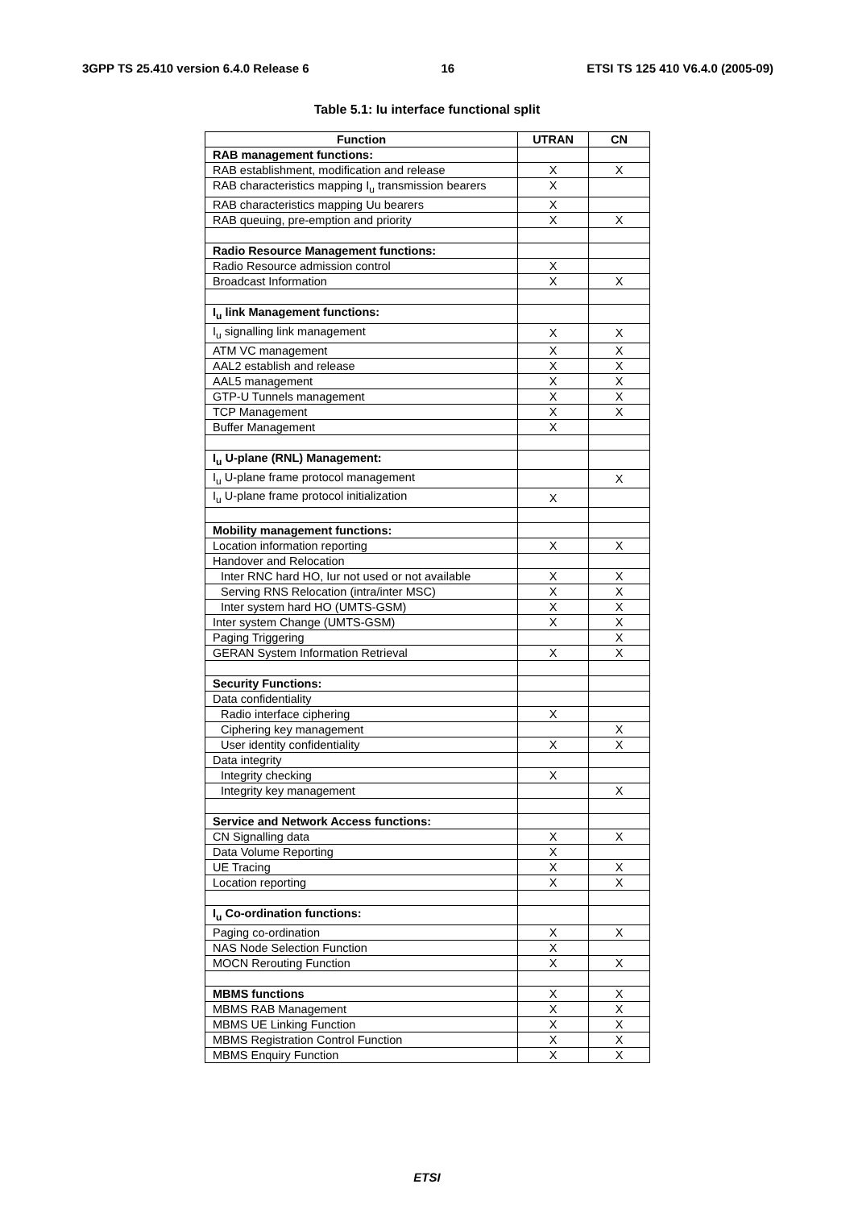3GPP TS 25.410 version 6.4.0 Release 6 16 ETSI TS 125 410 V6.4.0 (2005-09)
Table 5.1: Iu interface functional split
| Function | UTRAN | CN |
| --- | --- | --- |
| RAB management functions: | | |
| RAB establishment, modification and release | X | X |
| RAB characteristics mapping I<sub>u</sub> transmission bearers | X | |
| RAB characteristics mapping Uu bearers | X | |
| RAB queuing, pre-emption and priority | X | X |
| Radio Resource Management functions: | | |
| Radio Resource admission control | X | |
| Broadcast Information | X | X |
| I<sub>u</sub> link Management functions: | | |
| I<sub>u</sub> signalling link management | X | X |
| ATM VC management | X | X |
| AAL2 establish and release | X | X |
| AAL5 management | X | X |
| GTP-U Tunnels management | X | X |
| TCP Management | X | X |
| Buffer Management | X | |
| I<sub>u</sub> U-plane (RNL) Management: | | |
| I<sub>u</sub> U-plane frame protocol management | | X |
| I<sub>u</sub> U-plane frame protocol initialization | X | |
| Mobility management functions: | | |
| Location information reporting | X | X |
| Handover and Relocation | | |
| Inter RNC hard HO, Iur not used or not available | X | X |
| Serving RNS Relocation (intra/inter MSC) | X | X |
| Inter system hard HO (UMTS-GSM) | X | X |
| Inter system Change (UMTS-GSM) | X | X |
| Paging Triggering | | X |
| GERAN System Information Retrieval | X | X |
| Security Functions: | | |
| Data confidentiality | | |
| Radio interface ciphering | X | |
| Ciphering key management | | X |
| User identity confidentiality | X | X |
| Data integrity | | |
| Integrity checking | X | |
| Integrity key management | | X |
| Service and Network Access functions: | | |
| CN Signalling data | X | X |
| Data Volume Reporting | X | |
| UE Tracing | X | X |
| Location reporting | X | X |
| I<sub>u</sub> Co-ordination functions: | | |
| Paging co-ordination | X | X |
| NAS Node Selection Function | X | |
| MOCN Rerouting Function | X | X |
| MBMS functions | X | X |
| MBMS RAB Management | X | X |
| MBMS UE Linking Function | X | X |
| MBMS Registration Control Function | X | X |
| MBMS Enquiry Function | X | X |
ETSI